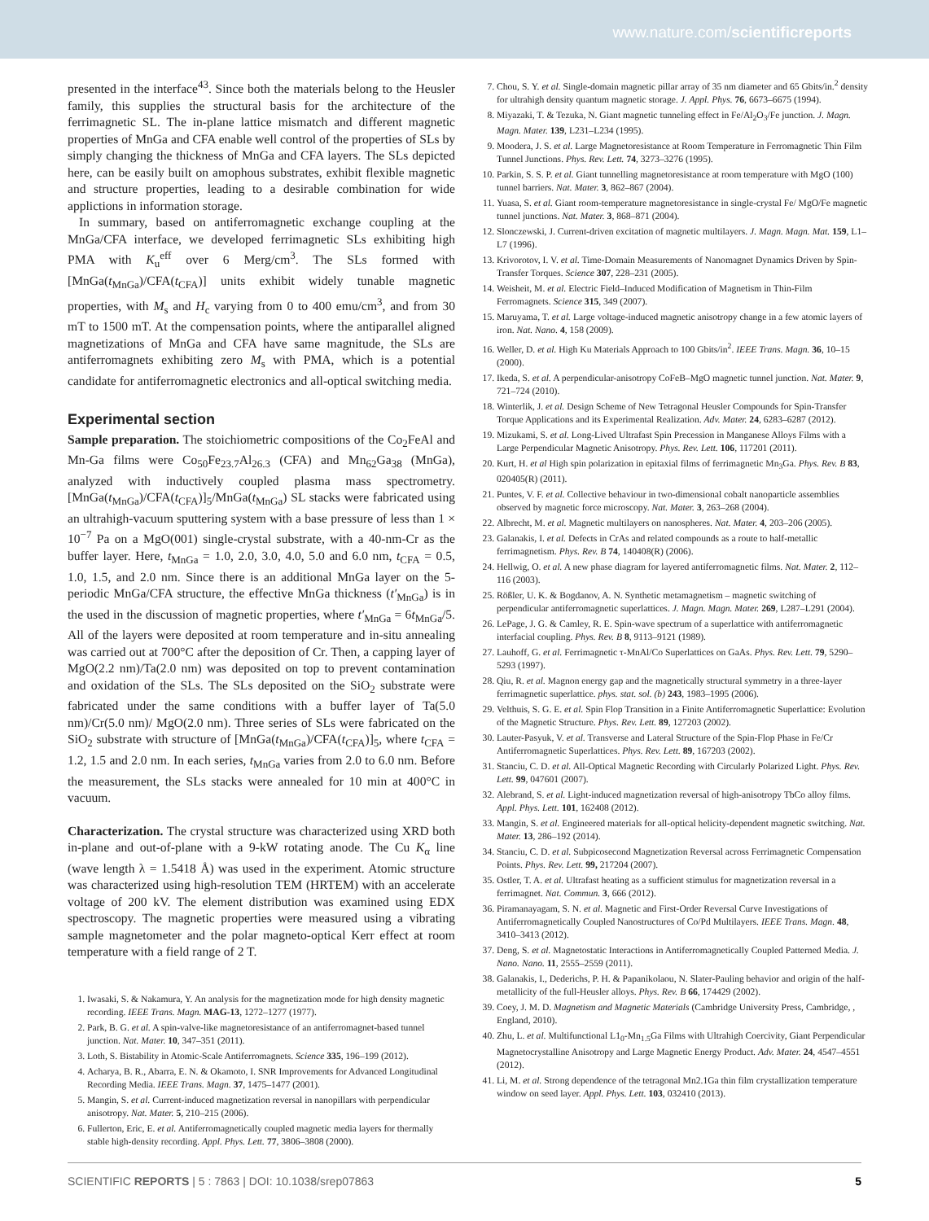www.nature.com/scientificreports
presented in the interface<sup>43</sup>. Since both the materials belong to the Heusler family, this supplies the structural basis for the architecture of the ferrimagnetic SL. The in-plane lattice mismatch and different magnetic properties of MnGa and CFA enable well control of the properties of SLs by simply changing the thickness of MnGa and CFA layers. The SLs depicted here, can be easily built on amophous substrates, exhibit flexible magnetic and structure properties, leading to a desirable combination for wide applictions in information storage.
In summary, based on antiferromagnetic exchange coupling at the MnGa/CFA interface, we developed ferrimagnetic SLs exhibiting high PMA with K<sub>u</sub><sup>eff</sup> over 6 Merg/cm<sup>3</sup>. The SLs formed with [MnGa(t<sub>MnGa</sub>)/CFA(t<sub>CFA</sub>)] units exhibit widely tunable magnetic properties, with M<sub>s</sub> and H<sub>c</sub> varying from 0 to 400 emu/cm<sup>3</sup>, and from 30 mT to 1500 mT. At the compensation points, where the antiparallel aligned magnetizations of MnGa and CFA have same magnitude, the SLs are antiferromagnets exhibiting zero M<sub>s</sub> with PMA, which is a potential candidate for antiferromagnetic electronics and all-optical switching media.
Experimental section
Sample preparation. The stoichiometric compositions of the Co<sub>2</sub>FeAl and Mn-Ga films were Co<sub>50</sub>Fe<sub>23.7</sub>Al<sub>26.3</sub> (CFA) and Mn<sub>62</sub>Ga<sub>38</sub> (MnGa), analyzed with inductively coupled plasma mass spectrometry. [MnGa(t<sub>MnGa</sub>)/CFA(t<sub>CFA</sub>)]<sub>5</sub>/MnGa(t<sub>MnGa</sub>) SL stacks were fabricated using an ultrahigh-vacuum sputtering system with a base pressure of less than 1 × 10<sup>−7</sup> Pa on a MgO(001) single-crystal substrate, with a 40-nm-Cr as the buffer layer. Here, t<sub>MnGa</sub> = 1.0, 2.0, 3.0, 4.0, 5.0 and 6.0 nm, t<sub>CFA</sub> = 0.5, 1.0, 1.5, and 2.0 nm. Since there is an additional MnGa layer on the 5-periodic MnGa/CFA structure, the effective MnGa thickness (t′<sub>MnGa</sub>) is in the used in the discussion of magnetic properties, where t′<sub>MnGa</sub> = 6t<sub>MnGa</sub>/5. All of the layers were deposited at room temperature and in-situ annealing was carried out at 700°C after the deposition of Cr. Then, a capping layer of MgO(2.2 nm)/Ta(2.0 nm) was deposited on top to prevent contamination and oxidation of the SLs. The SLs deposited on the SiO<sub>2</sub> substrate were fabricated under the same conditions with a buffer layer of Ta(5.0 nm)/Cr(5.0 nm)/ MgO(2.0 nm). Three series of SLs were fabricated on the SiO<sub>2</sub> substrate with structure of [MnGa(t<sub>MnGa</sub>)/CFA(t<sub>CFA</sub>)]<sub>5</sub>, where t<sub>CFA</sub> = 1.2, 1.5 and 2.0 nm. In each series, t<sub>MnGa</sub> varies from 2.0 to 6.0 nm. Before the measurement, the SLs stacks were annealed for 10 min at 400°C in vacuum.
Characterization. The crystal structure was characterized using XRD both in-plane and out-of-plane with a 9-kW rotating anode. The Cu K<sub>α</sub> line (wave length λ = 1.5418 Å) was used in the experiment. Atomic structure was characterized using high-resolution TEM (HRTEM) with an accelerate voltage of 200 kV. The element distribution was examined using EDX spectroscopy. The magnetic properties were measured using a vibrating sample magnetometer and the polar magneto-optical Kerr effect at room temperature with a field range of 2 T.
1. Iwasaki, S. & Nakamura, Y. An analysis for the magnetization mode for high density magnetic recording. IEEE Trans. Magn. MAG-13, 1272–1277 (1977).
2. Park, B. G. et al. A spin-valve-like magnetoresistance of an antiferromagnet-based tunnel junction. Nat. Mater. 10, 347–351 (2011).
3. Loth, S. Bistability in Atomic-Scale Antiferromagnets. Science 335, 196–199 (2012).
4. Acharya, B. R., Abarra, E. N. & Okamoto, I. SNR Improvements for Advanced Longitudinal Recording Media. IEEE Trans. Magn. 37, 1475–1477 (2001).
5. Mangin, S. et al. Current-induced magnetization reversal in nanopillars with perpendicular anisotropy. Nat. Mater. 5, 210–215 (2006).
6. Fullerton, Eric, E. et al. Antiferromagnetically coupled magnetic media layers for thermally stable high-density recording. Appl. Phys. Lett. 77, 3806–3808 (2000).
7. Chou, S. Y. et al. Single-domain magnetic pillar array of 35 nm diameter and 65 Gbits/in.<sup>2</sup> density for ultrahigh density quantum magnetic storage. J. Appl. Phys. 76, 6673–6675 (1994).
8. Miyazaki, T. & Tezuka, N. Giant magnetic tunneling effect in Fe/Al<sub>2</sub>O<sub>3</sub>/Fe junction. J. Magn. Magn. Mater. 139, L231–L234 (1995).
9. Moodera, J. S. et al. Large Magnetoresistance at Room Temperature in Ferromagnetic Thin Film Tunnel Junctions. Phys. Rev. Lett. 74, 3273–3276 (1995).
10. Parkin, S. S. P. et al. Giant tunnelling magnetoresistance at room temperature with MgO (100) tunnel barriers. Nat. Mater. 3, 862–867 (2004).
11. Yuasa, S. et al. Giant room-temperature magnetoresistance in single-crystal Fe/ MgO/Fe magnetic tunnel junctions. Nat. Mater. 3, 868–871 (2004).
12. Slonczewski, J. Current-driven excitation of magnetic multilayers. J. Magn. Magn. Mat. 159, L1–L7 (1996).
13. Krivorotov, I. V. et al. Time-Domain Measurements of Nanomagnet Dynamics Driven by Spin-Transfer Torques. Science 307, 228–231 (2005).
14. Weisheit, M. et al. Electric Field–Induced Modification of Magnetism in Thin-Film Ferromagnets. Science 315, 349 (2007).
15. Maruyama, T. et al. Large voltage-induced magnetic anisotropy change in a few atomic layers of iron. Nat. Nano. 4, 158 (2009).
16. Weller, D. et al. High Ku Materials Approach to 100 Gbits/in<sup>2</sup>. IEEE Trans. Magn. 36, 10–15 (2000).
17. Ikeda, S. et al. A perpendicular-anisotropy CoFeB–MgO magnetic tunnel junction. Nat. Mater. 9, 721–724 (2010).
18. Winterlik, J. et al. Design Scheme of New Tetragonal Heusler Compounds for Spin-Transfer Torque Applications and its Experimental Realization. Adv. Mater. 24, 6283–6287 (2012).
19. Mizukami, S. et al. Long-Lived Ultrafast Spin Precession in Manganese Alloys Films with a Large Perpendicular Magnetic Anisotropy. Phys. Rev. Lett. 106, 117201 (2011).
20. Kurt, H. et al High spin polarization in epitaxial films of ferrimagnetic Mn<sub>3</sub>Ga. Phys. Rev. B 83, 020405(R) (2011).
21. Puntes, V. F. et al. Collective behaviour in two-dimensional cobalt nanoparticle assemblies observed by magnetic force microscopy. Nat. Mater. 3, 263–268 (2004).
22. Albrecht, M. et al. Magnetic multilayers on nanospheres. Nat. Mater. 4, 203–206 (2005).
23. Galanakis, I. et al. Defects in CrAs and related compounds as a route to half-metallic ferrimagnetism. Phys. Rev. B 74, 140408(R) (2006).
24. Hellwig, O. et al. A new phase diagram for layered antiferromagnetic films. Nat. Mater. 2, 112–116 (2003).
25. Rößler, U. K. & Bogdanov, A. N. Synthetic metamagnetism – magnetic switching of perpendicular antiferromagnetic superlattices. J. Magn. Magn. Mater. 269, L287–L291 (2004).
26. LePage, J. G. & Camley, R. E. Spin-wave spectrum of a superlattice with antiferromagnetic interfacial coupling. Phys. Rev. B 8, 9113–9121 (1989).
27. Lauhoff, G. et al. Ferrimagnetic τ-MnAl/Co Superlattices on GaAs. Phys. Rev. Lett. 79, 5290–5293 (1997).
28. Qiu, R. et al. Magnon energy gap and the magnetically structural symmetry in a three-layer ferrimagnetic superlattice. phys. stat. sol. (b) 243, 1983–1995 (2006).
29. Velthuis, S. G. E. et al. Spin Flop Transition in a Finite Antiferromagnetic Superlattice: Evolution of the Magnetic Structure. Phys. Rev. Lett. 89, 127203 (2002).
30. Lauter-Pasyuk, V. et al. Transverse and Lateral Structure of the Spin-Flop Phase in Fe/Cr Antiferromagnetic Superlattices. Phys. Rev. Lett. 89, 167203 (2002).
31. Stanciu, C. D. et al. All-Optical Magnetic Recording with Circularly Polarized Light. Phys. Rev. Lett. 99, 047601 (2007).
32. Alebrand, S. et al. Light-induced magnetization reversal of high-anisotropy TbCo alloy films. Appl. Phys. Lett. 101, 162408 (2012).
33. Mangin, S. et al. Engineered materials for all-optical helicity-dependent magnetic switching. Nat. Mater. 13, 286–192 (2014).
34. Stanciu, C. D. et al. Subpicosecond Magnetization Reversal across Ferrimagnetic Compensation Points. Phys. Rev. Lett. 99, 217204 (2007).
35. Ostler, T. A. et al. Ultrafast heating as a sufficient stimulus for magnetization reversal in a ferrimagnet. Nat. Commun. 3, 666 (2012).
36. Piramanayagam, S. N. et al. Magnetic and First-Order Reversal Curve Investigations of Antiferromagnetically Coupled Nanostructures of Co/Pd Multilayers. IEEE Trans. Magn. 48, 3410–3413 (2012).
37. Deng, S. et al. Magnetostatic Interactions in Antiferromagnetically Coupled Patterned Media. J. Nano. Nano. 11, 2555–2559 (2011).
38. Galanakis, I., Dederichs, P. H. & Papanikolaou, N. Slater-Pauling behavior and origin of the half-metallicity of the full-Heusler alloys. Phys. Rev. B 66, 174429 (2002).
39. Coey, J. M. D. Magnetism and Magnetic Materials (Cambridge University Press, Cambridge, , England, 2010).
40. Zhu, L. et al. Multifunctional L1<sub>0</sub>-Mn<sub>1.5</sub>Ga Films with Ultrahigh Coercivity, Giant Perpendicular Magnetocrystalline Anisotropy and Large Magnetic Energy Product. Adv. Mater. 24, 4547–4551 (2012).
41. Li, M. et al. Strong dependence of the tetragonal Mn2.1Ga thin film crystallization temperature window on seed layer. Appl. Phys. Lett. 103, 032410 (2013).
SCIENTIFIC REPORTS | 5 : 7863 | DOI: 10.1038/srep07863 5